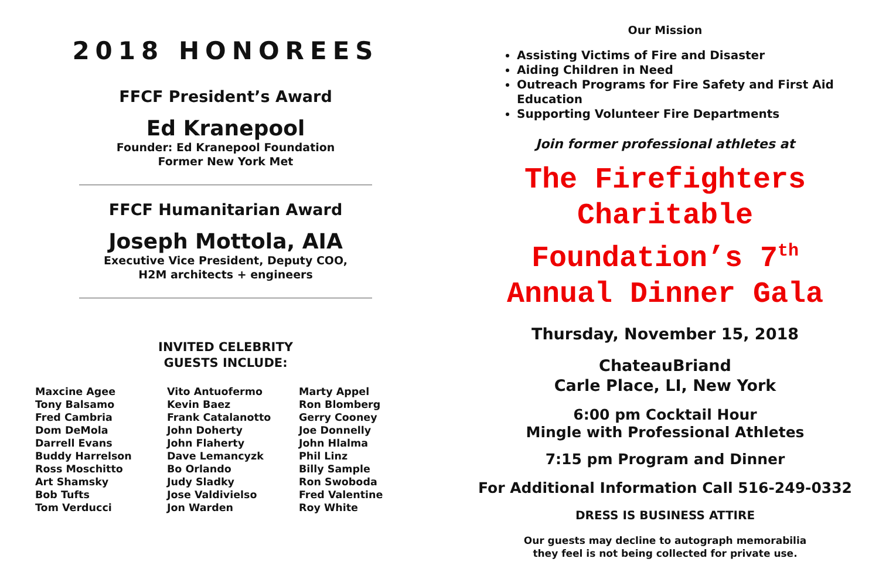2018 HONOREES
FFCF President’s Award
Ed Kranepool
Founder: Ed Kranepool Foundation
Former New York Met
FFCF Humanitarian Award
Joseph Mottola, AIA
Executive Vice President, Deputy COO,
H2M architects + engineers
INVITED CELEBRITY
GUESTS INCLUDE:
Maxcine Agee
Tony Balsamo
Fred Cambria
Dom DeMola
Darrell Evans
Buddy Harrelson
Ross Moschitto
Art Shamsky
Bob Tufts
Tom Verducci
Vito Antuofermo
Kevin Baez
Frank Catalanotto
John Doherty
John Flaherty
Dave Lemancyzk
Bo Orlando
Judy Sladky
Jose Valdivielso
Jon Warden
Marty Appel
Ron Blomberg
Gerry Cooney
Joe Donnelly
John Hlalma
Phil Linz
Billy Sample
Ron Swoboda
Fred Valentine
Roy White
Our Mission
Assisting Victims of Fire and Disaster
Aiding Children in Need
Outreach Programs for Fire Safety and First Aid Education
Supporting Volunteer Fire Departments
Join former professional athletes at
The Firefighters
Charitable
Foundation’s 7<sup>th</sup>
Annual Dinner Gala
Thursday, November 15, 2018
ChateauBriand
Carle Place, LI, New York
6:00 pm Cocktail Hour
Mingle with Professional Athletes
7:15 pm Program and Dinner
For Additional Information Call 516-249-0332
DRESS IS BUSINESS ATTIRE
Our guests may decline to autograph memorabilia
they feel is not being collected for private use.